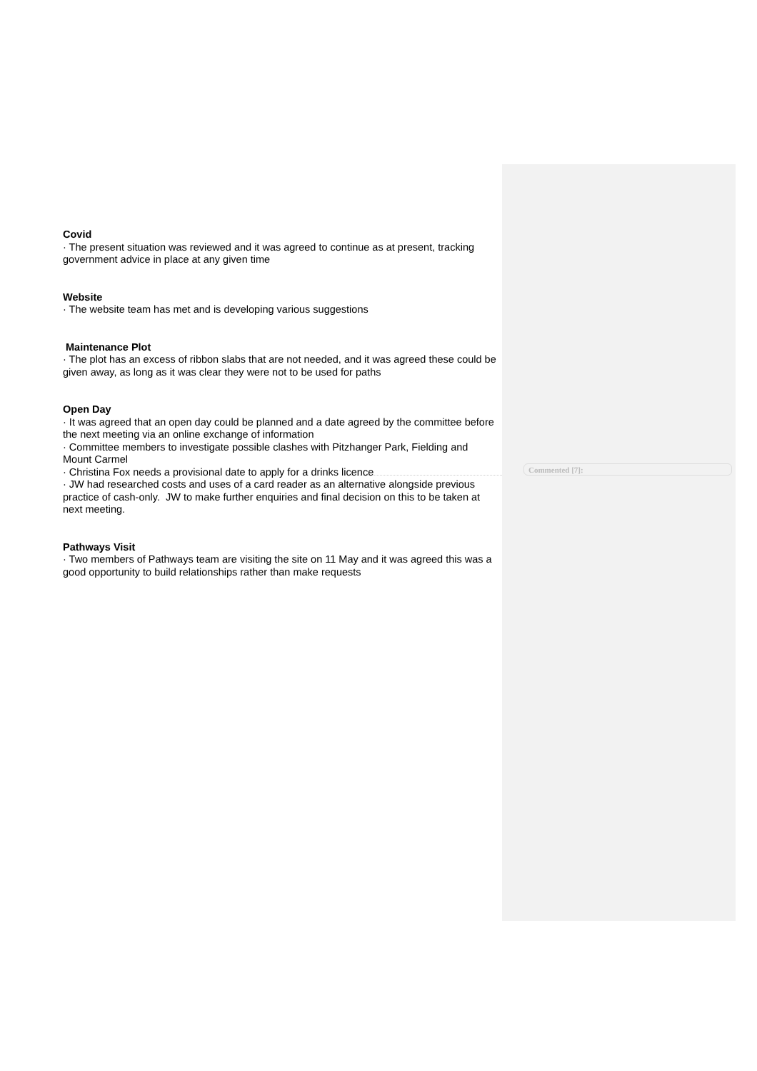Covid
· The present situation was reviewed and it was agreed to continue as at present, tracking government advice in place at any given time
Website
· The website team has met and is developing various suggestions
Maintenance Plot
· The plot has an excess of ribbon slabs that are not needed, and it was agreed these could be given away, as long as it was clear they were not to be used for paths
Open Day
· It was agreed that an open day could be planned and a date agreed by the committee before the next meeting via an online exchange of information
· Committee members to investigate possible clashes with Pitzhanger Park, Fielding and Mount Carmel
· Christina Fox needs a provisional date to apply for a drinks licence
· JW had researched costs and uses of a card reader as an alternative alongside previous practice of cash-only. JW to make further enquiries and final decision on this to be taken at next meeting.
Pathways Visit
· Two members of Pathways team are visiting the site on 11 May and it was agreed this was a good opportunity to build relationships rather than make requests
Commented [7]: